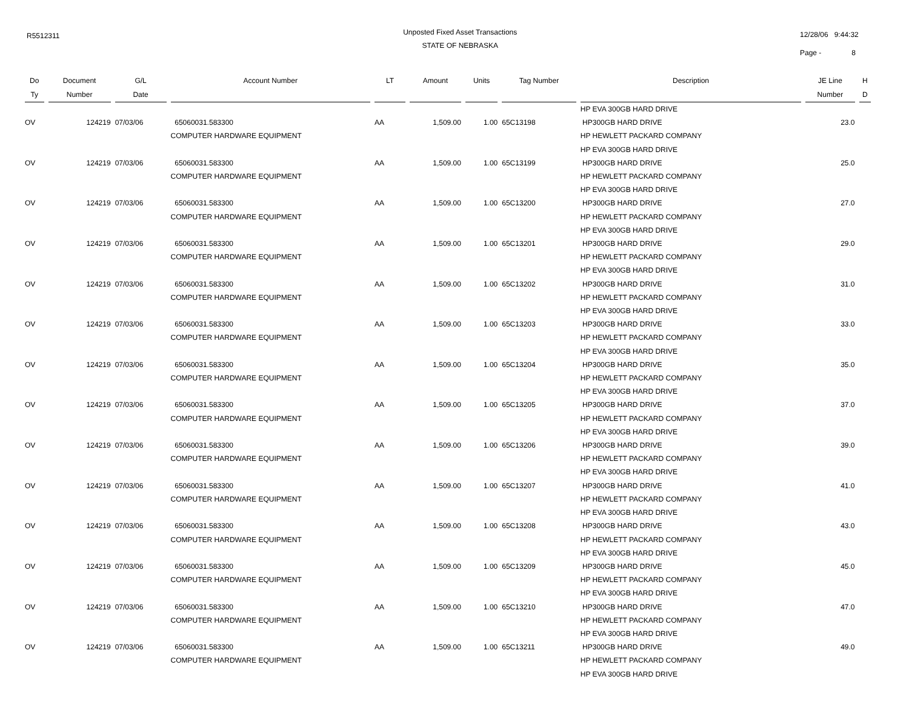R5512311
Unposted Fixed Asset Transactions
STATE OF NEBRASKA
12/28/06 9:44:32
Page - 8
| Do | Document | G/L | Account Number | LT | Amount | Units | Tag Number | Description | JE Line | H |
| --- | --- | --- | --- | --- | --- | --- | --- | --- | --- | --- |
| Ty | Number | Date | | | | | | | Number | D |
| | | | | | | | | HP EVA 300GB HARD DRIVE | | |
| OV | 124219 | 07/03/06 | 65060031.583300 | AA | 1,509.00 | 1.00 | 65C13198 | HP300GB HARD DRIVE | 23.0 | |
| | | | COMPUTER HARDWARE EQUIPMENT | | | | | HP HEWLETT PACKARD COMPANY | | |
| | | | | | | | | HP EVA 300GB HARD DRIVE | | |
| OV | 124219 | 07/03/06 | 65060031.583300 | AA | 1,509.00 | 1.00 | 65C13199 | HP300GB HARD DRIVE | 25.0 | |
| | | | COMPUTER HARDWARE EQUIPMENT | | | | | HP HEWLETT PACKARD COMPANY | | |
| | | | | | | | | HP EVA 300GB HARD DRIVE | | |
| OV | 124219 | 07/03/06 | 65060031.583300 | AA | 1,509.00 | 1.00 | 65C13200 | HP300GB HARD DRIVE | 27.0 | |
| | | | COMPUTER HARDWARE EQUIPMENT | | | | | HP HEWLETT PACKARD COMPANY | | |
| | | | | | | | | HP EVA 300GB HARD DRIVE | | |
| OV | 124219 | 07/03/06 | 65060031.583300 | AA | 1,509.00 | 1.00 | 65C13201 | HP300GB HARD DRIVE | 29.0 | |
| | | | COMPUTER HARDWARE EQUIPMENT | | | | | HP HEWLETT PACKARD COMPANY | | |
| | | | | | | | | HP EVA 300GB HARD DRIVE | | |
| OV | 124219 | 07/03/06 | 65060031.583300 | AA | 1,509.00 | 1.00 | 65C13202 | HP300GB HARD DRIVE | 31.0 | |
| | | | COMPUTER HARDWARE EQUIPMENT | | | | | HP HEWLETT PACKARD COMPANY | | |
| | | | | | | | | HP EVA 300GB HARD DRIVE | | |
| OV | 124219 | 07/03/06 | 65060031.583300 | AA | 1,509.00 | 1.00 | 65C13203 | HP300GB HARD DRIVE | 33.0 | |
| | | | COMPUTER HARDWARE EQUIPMENT | | | | | HP HEWLETT PACKARD COMPANY | | |
| | | | | | | | | HP EVA 300GB HARD DRIVE | | |
| OV | 124219 | 07/03/06 | 65060031.583300 | AA | 1,509.00 | 1.00 | 65C13204 | HP300GB HARD DRIVE | 35.0 | |
| | | | COMPUTER HARDWARE EQUIPMENT | | | | | HP HEWLETT PACKARD COMPANY | | |
| | | | | | | | | HP EVA 300GB HARD DRIVE | | |
| OV | 124219 | 07/03/06 | 65060031.583300 | AA | 1,509.00 | 1.00 | 65C13205 | HP300GB HARD DRIVE | 37.0 | |
| | | | COMPUTER HARDWARE EQUIPMENT | | | | | HP HEWLETT PACKARD COMPANY | | |
| | | | | | | | | HP EVA 300GB HARD DRIVE | | |
| OV | 124219 | 07/03/06 | 65060031.583300 | AA | 1,509.00 | 1.00 | 65C13206 | HP300GB HARD DRIVE | 39.0 | |
| | | | COMPUTER HARDWARE EQUIPMENT | | | | | HP HEWLETT PACKARD COMPANY | | |
| | | | | | | | | HP EVA 300GB HARD DRIVE | | |
| OV | 124219 | 07/03/06 | 65060031.583300 | AA | 1,509.00 | 1.00 | 65C13207 | HP300GB HARD DRIVE | 41.0 | |
| | | | COMPUTER HARDWARE EQUIPMENT | | | | | HP HEWLETT PACKARD COMPANY | | |
| | | | | | | | | HP EVA 300GB HARD DRIVE | | |
| OV | 124219 | 07/03/06 | 65060031.583300 | AA | 1,509.00 | 1.00 | 65C13208 | HP300GB HARD DRIVE | 43.0 | |
| | | | COMPUTER HARDWARE EQUIPMENT | | | | | HP HEWLETT PACKARD COMPANY | | |
| | | | | | | | | HP EVA 300GB HARD DRIVE | | |
| OV | 124219 | 07/03/06 | 65060031.583300 | AA | 1,509.00 | 1.00 | 65C13209 | HP300GB HARD DRIVE | 45.0 | |
| | | | COMPUTER HARDWARE EQUIPMENT | | | | | HP HEWLETT PACKARD COMPANY | | |
| | | | | | | | | HP EVA 300GB HARD DRIVE | | |
| OV | 124219 | 07/03/06 | 65060031.583300 | AA | 1,509.00 | 1.00 | 65C13210 | HP300GB HARD DRIVE | 47.0 | |
| | | | COMPUTER HARDWARE EQUIPMENT | | | | | HP HEWLETT PACKARD COMPANY | | |
| | | | | | | | | HP EVA 300GB HARD DRIVE | | |
| OV | 124219 | 07/03/06 | 65060031.583300 | AA | 1,509.00 | 1.00 | 65C13211 | HP300GB HARD DRIVE | 49.0 | |
| | | | COMPUTER HARDWARE EQUIPMENT | | | | | HP HEWLETT PACKARD COMPANY | | |
| | | | | | | | | HP EVA 300GB HARD DRIVE | | |